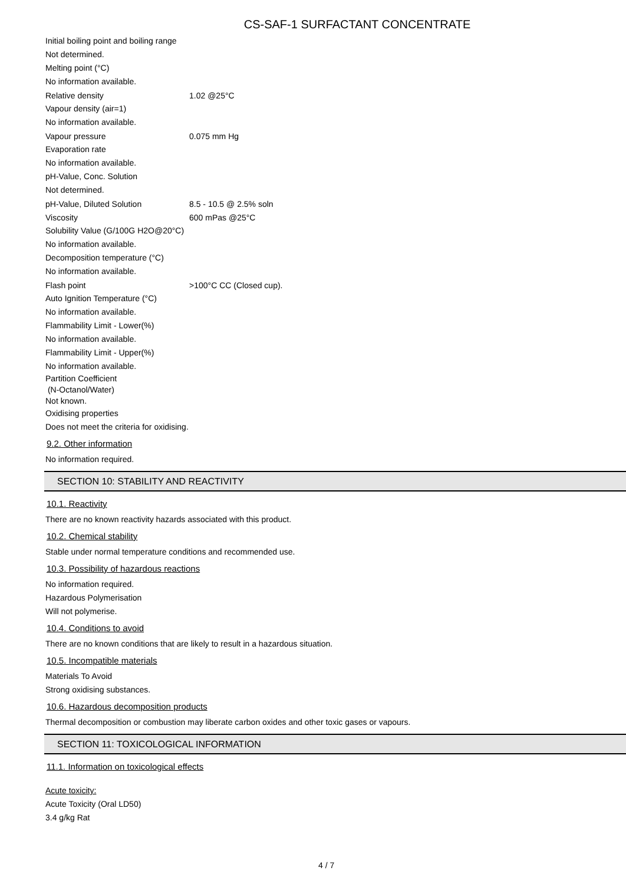CS-SAF-1 SURFACTANT CONCENTRATE
Initial boiling point and boiling range
Not determined.
Melting point (°C)
No information available.
Relative density 1.02 @25°C
Vapour density (air=1)
No information available.
Vapour pressure 0.075 mm Hg
Evaporation rate
No information available.
pH-Value, Conc. Solution
Not determined.
pH-Value, Diluted Solution 8.5 - 10.5 @ 2.5% soln
Viscosity 600 mPas @25°C
Solubility Value (G/100G H2O@20°C)
No information available.
Decomposition temperature (°C)
No information available.
Flash point >100°C CC (Closed cup).
Auto Ignition Temperature (°C)
No information available.
Flammability Limit - Lower(%)
No information available.
Flammability Limit - Upper(%)
No information available.
Partition Coefficient
(N-Octanol/Water)
Not known.
Oxidising properties
Does not meet the criteria for oxidising.
9.2. Other information
No information required.
SECTION 10: STABILITY AND REACTIVITY
10.1. Reactivity
There are no known reactivity hazards associated with this product.
10.2. Chemical stability
Stable under normal temperature conditions and recommended use.
10.3. Possibility of hazardous reactions
No information required.
Hazardous Polymerisation
Will not polymerise.
10.4. Conditions to avoid
There are no known conditions that are likely to result in a hazardous situation.
10.5. Incompatible materials
Materials To Avoid
Strong oxidising substances.
10.6. Hazardous decomposition products
Thermal decomposition or combustion may liberate carbon oxides and other toxic gases or vapours.
SECTION 11: TOXICOLOGICAL INFORMATION
11.1. Information on toxicological effects
Acute toxicity:
Acute Toxicity (Oral LD50)
3.4 g/kg Rat
4 / 7